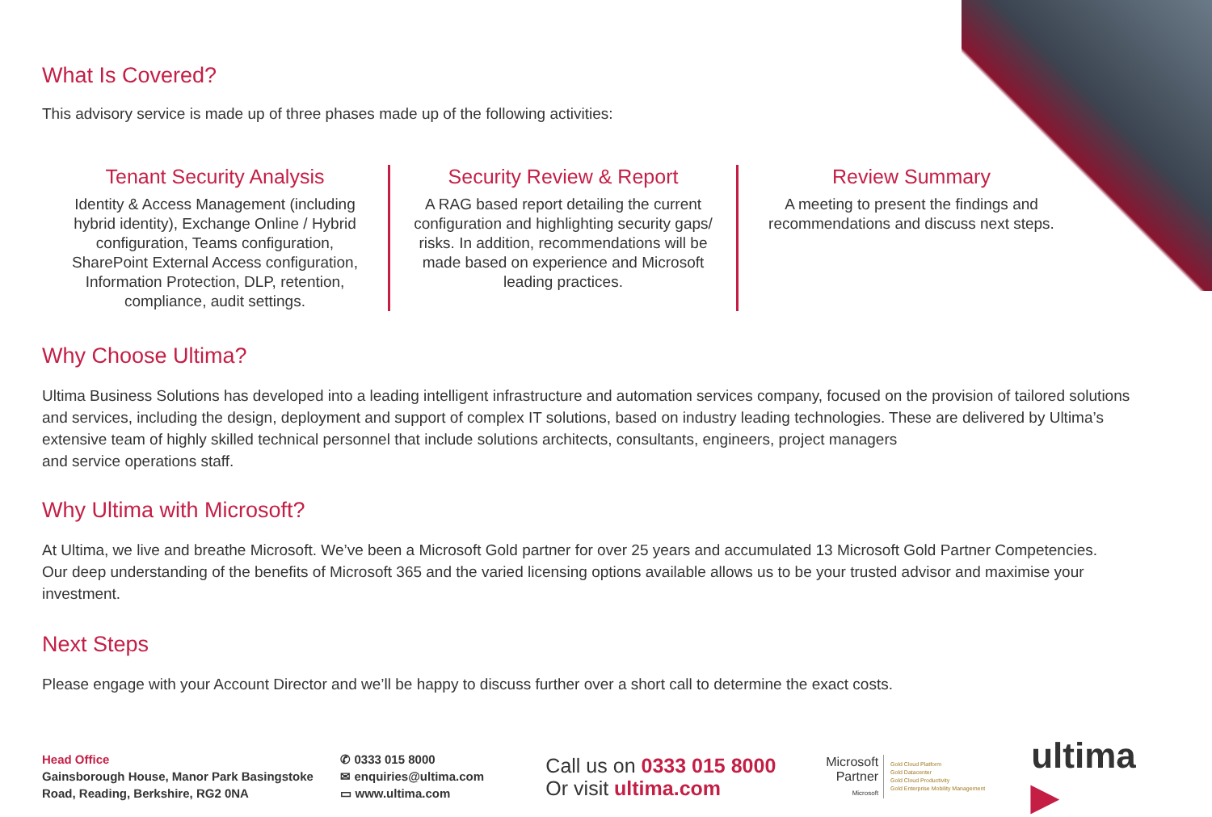What Is Covered?
This advisory service is made up of three phases made up of the following activities:
Tenant Security Analysis
Identity & Access Management (including hybrid identity), Exchange Online / Hybrid configuration, Teams configuration, SharePoint External Access configuration, Information Protection, DLP, retention, compliance, audit settings.
Security Review & Report
A RAG based report detailing the current configuration and highlighting security gaps/ risks. In addition, recommendations will be made based on experience and Microsoft leading practices.
Review Summary
A meeting to present the findings and recommendations and discuss next steps.
Why Choose Ultima?
Ultima Business Solutions has developed into a leading intelligent infrastructure and automation services company, focused on the provision of tailored solutions and services, including the design, deployment and support of complex IT solutions, based on industry leading technologies. These are delivered by Ultima’s extensive team of highly skilled technical personnel that include solutions architects, consultants, engineers, project managers
and service operations staff.
Why Ultima with Microsoft?
At Ultima, we live and breathe Microsoft. We’ve been a Microsoft Gold partner for over 25 years and accumulated 13 Microsoft Gold Partner Competencies. Our deep understanding of the benefits of Microsoft 365 and the varied licensing options available allows us to be your trusted advisor and maximise your investment.
Next Steps
Please engage with your Account Director and we’ll be happy to discuss further over a short call to determine the exact costs.
Head Office
Gainsborough House, Manor Park Basingstoke Road, Reading, Berkshire, RG2 0NA
✆ 0333 015 8000
✉ enquiries@ultima.com
▭ www.ultima.com
Call us on 0333 015 8000
Or visit ultima.com
Microsoft
Partner
Microsoft
Gold Cloud Platform
Gold Datacenter
Gold Cloud Productivity
Gold Enterprise Mobility Management
ultima ▶